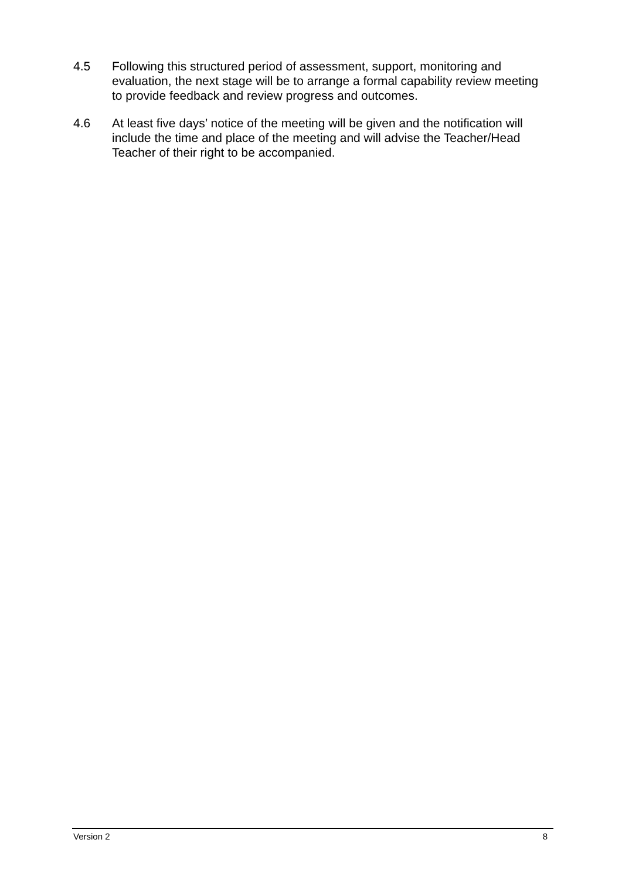4.5 Following this structured period of assessment, support, monitoring and evaluation, the next stage will be to arrange a formal capability review meeting to provide feedback and review progress and outcomes.
4.6 At least five days’ notice of the meeting will be given and the notification will include the time and place of the meeting and will advise the Teacher/Head Teacher of their right to be accompanied.
Version 2 8